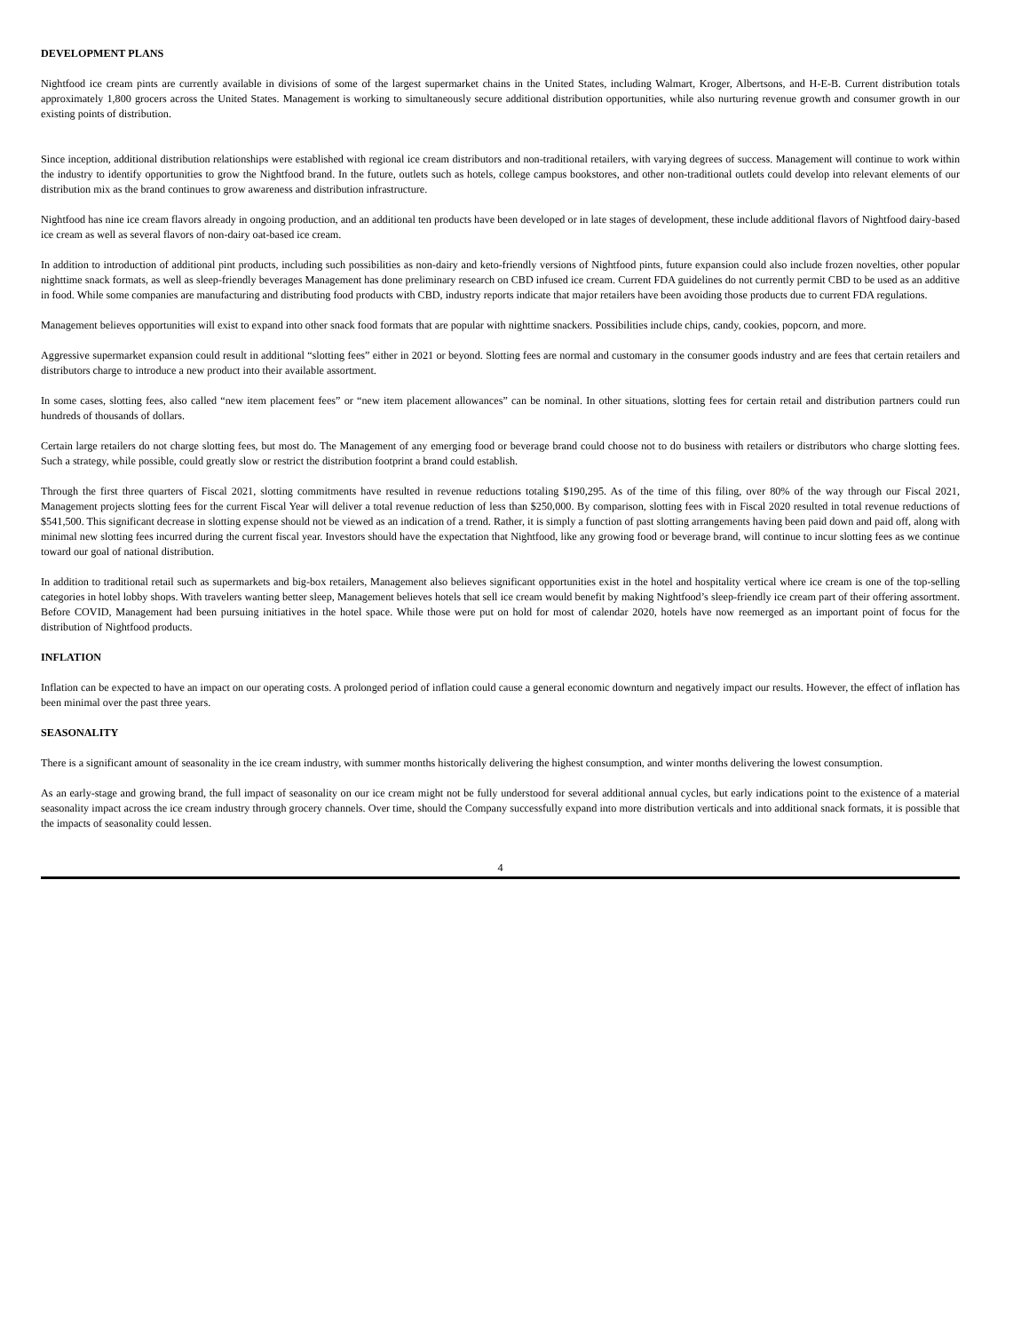DEVELOPMENT PLANS
Nightfood ice cream pints are currently available in divisions of some of the largest supermarket chains in the United States, including Walmart, Kroger, Albertsons, and H-E-B. Current distribution totals approximately 1,800 grocers across the United States. Management is working to simultaneously secure additional distribution opportunities, while also nurturing revenue growth and consumer growth in our existing points of distribution.
Since inception, additional distribution relationships were established with regional ice cream distributors and non-traditional retailers, with varying degrees of success. Management will continue to work within the industry to identify opportunities to grow the Nightfood brand. In the future, outlets such as hotels, college campus bookstores, and other non-traditional outlets could develop into relevant elements of our distribution mix as the brand continues to grow awareness and distribution infrastructure.
Nightfood has nine ice cream flavors already in ongoing production, and an additional ten products have been developed or in late stages of development, these include additional flavors of Nightfood dairy-based ice cream as well as several flavors of non-dairy oat-based ice cream.
In addition to introduction of additional pint products, including such possibilities as non-dairy and keto-friendly versions of Nightfood pints, future expansion could also include frozen novelties, other popular nighttime snack formats, as well as sleep-friendly beverages Management has done preliminary research on CBD infused ice cream. Current FDA guidelines do not currently permit CBD to be used as an additive in food. While some companies are manufacturing and distributing food products with CBD, industry reports indicate that major retailers have been avoiding those products due to current FDA regulations.
Management believes opportunities will exist to expand into other snack food formats that are popular with nighttime snackers. Possibilities include chips, candy, cookies, popcorn, and more.
Aggressive supermarket expansion could result in additional “slotting fees” either in 2021 or beyond. Slotting fees are normal and customary in the consumer goods industry and are fees that certain retailers and distributors charge to introduce a new product into their available assortment.
In some cases, slotting fees, also called “new item placement fees” or “new item placement allowances” can be nominal. In other situations, slotting fees for certain retail and distribution partners could run hundreds of thousands of dollars.
Certain large retailers do not charge slotting fees, but most do. The Management of any emerging food or beverage brand could choose not to do business with retailers or distributors who charge slotting fees. Such a strategy, while possible, could greatly slow or restrict the distribution footprint a brand could establish.
Through the first three quarters of Fiscal 2021, slotting commitments have resulted in revenue reductions totaling $190,295. As of the time of this filing, over 80% of the way through our Fiscal 2021, Management projects slotting fees for the current Fiscal Year will deliver a total revenue reduction of less than $250,000. By comparison, slotting fees with in Fiscal 2020 resulted in total revenue reductions of $541,500. This significant decrease in slotting expense should not be viewed as an indication of a trend. Rather, it is simply a function of past slotting arrangements having been paid down and paid off, along with minimal new slotting fees incurred during the current fiscal year. Investors should have the expectation that Nightfood, like any growing food or beverage brand, will continue to incur slotting fees as we continue toward our goal of national distribution.
In addition to traditional retail such as supermarkets and big-box retailers, Management also believes significant opportunities exist in the hotel and hospitality vertical where ice cream is one of the top-selling categories in hotel lobby shops. With travelers wanting better sleep, Management believes hotels that sell ice cream would benefit by making Nightfood’s sleep-friendly ice cream part of their offering assortment. Before COVID, Management had been pursuing initiatives in the hotel space. While those were put on hold for most of calendar 2020, hotels have now reemerged as an important point of focus for the distribution of Nightfood products.
INFLATION
Inflation can be expected to have an impact on our operating costs. A prolonged period of inflation could cause a general economic downturn and negatively impact our results. However, the effect of inflation has been minimal over the past three years.
SEASONALITY
There is a significant amount of seasonality in the ice cream industry, with summer months historically delivering the highest consumption, and winter months delivering the lowest consumption.
As an early-stage and growing brand, the full impact of seasonality on our ice cream might not be fully understood for several additional annual cycles, but early indications point to the existence of a material seasonality impact across the ice cream industry through grocery channels. Over time, should the Company successfully expand into more distribution verticals and into additional snack formats, it is possible that the impacts of seasonality could lessen.
4